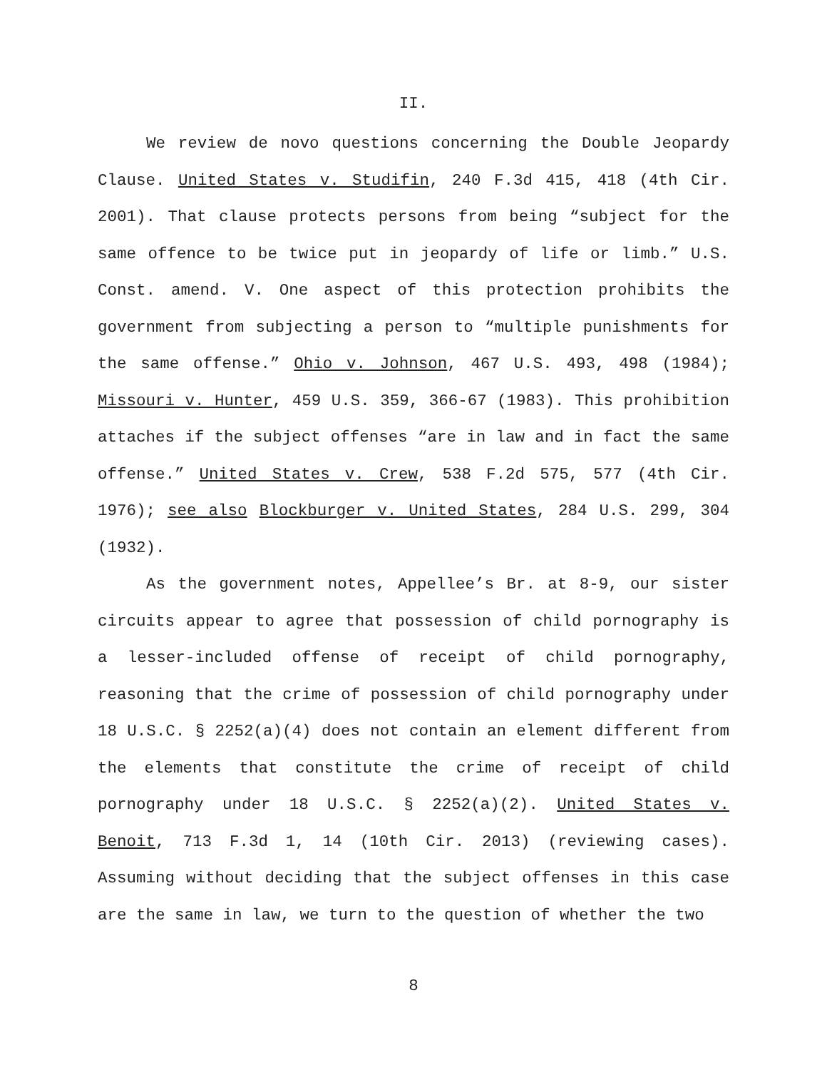II.
We review de novo questions concerning the Double Jeopardy Clause. United States v. Studifin, 240 F.3d 415, 418 (4th Cir. 2001). That clause protects persons from being “subject for the same offence to be twice put in jeopardy of life or limb.” U.S. Const. amend. V. One aspect of this protection prohibits the government from subjecting a person to “multiple punishments for the same offense.” Ohio v. Johnson, 467 U.S. 493, 498 (1984); Missouri v. Hunter, 459 U.S. 359, 366-67 (1983). This prohibition attaches if the subject offenses “are in law and in fact the same offense.” United States v. Crew, 538 F.2d 575, 577 (4th Cir. 1976); see also Blockburger v. United States, 284 U.S. 299, 304 (1932).
As the government notes, Appellee’s Br. at 8-9, our sister circuits appear to agree that possession of child pornography is a lesser-included offense of receipt of child pornography, reasoning that the crime of possession of child pornography under 18 U.S.C. § 2252(a)(4) does not contain an element different from the elements that constitute the crime of receipt of child pornography under 18 U.S.C. § 2252(a)(2). United States v. Benoit, 713 F.3d 1, 14 (10th Cir. 2013) (reviewing cases). Assuming without deciding that the subject offenses in this case are the same in law, we turn to the question of whether the two
8